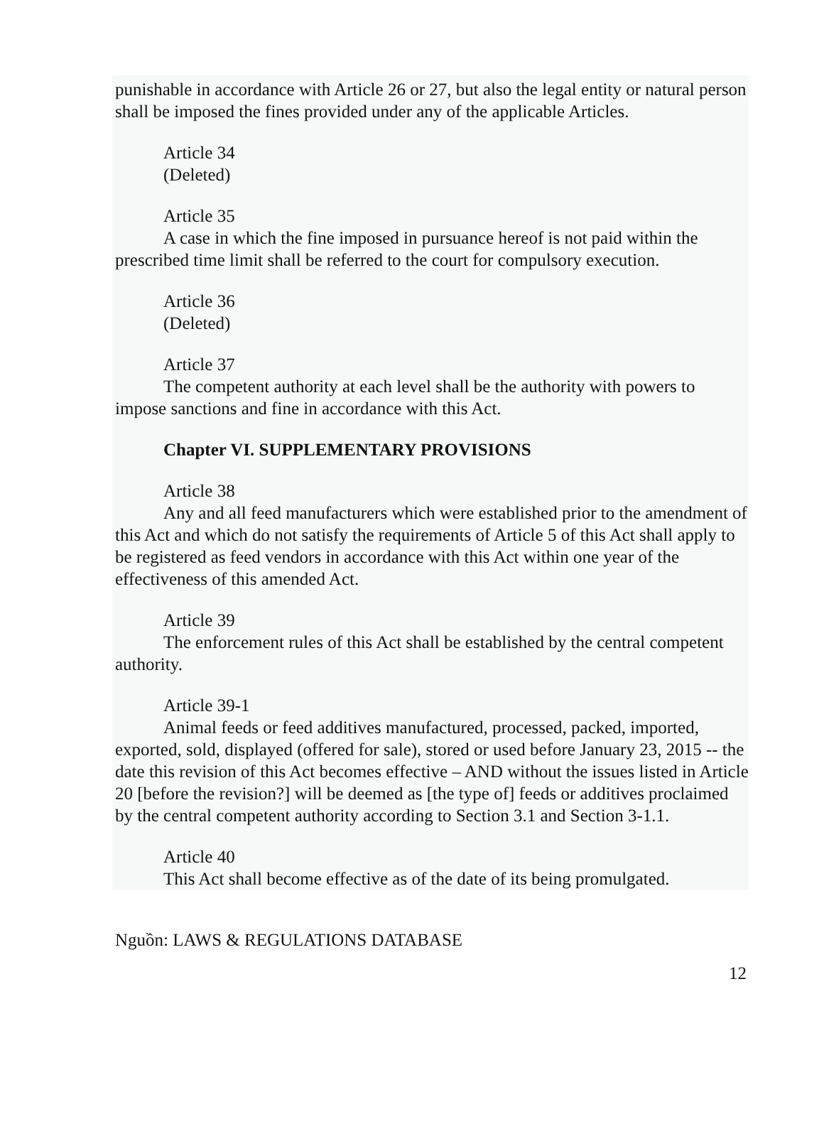punishable in accordance with Article 26 or 27, but also the legal entity or natural person shall be imposed the fines provided under any of the applicable Articles.
Article 34
(Deleted)
Article 35
A case in which the fine imposed in pursuance hereof is not paid within the prescribed time limit shall be referred to the court for compulsory execution.
Article 36
(Deleted)
Article 37
The competent authority at each level shall be the authority with powers to impose sanctions and fine in accordance with this Act.
Chapter VI. SUPPLEMENTARY PROVISIONS
Article 38
Any and all feed manufacturers which were established prior to the amendment of this Act and which do not satisfy the requirements of Article 5 of this Act shall apply to be registered as feed vendors in accordance with this Act within one year of the effectiveness of this amended Act.
Article 39
The enforcement rules of this Act shall be established by the central competent authority.
Article 39-1
Animal feeds or feed additives manufactured, processed, packed, imported, exported, sold, displayed (offered for sale), stored or used before January 23, 2015 -- the date this revision of this Act becomes effective – AND without the issues listed in Article 20 [before the revision?] will be deemed as [the type of] feeds or additives proclaimed by the central competent authority according to Section 3.1 and Section 3-1.1.
Article 40
This Act shall become effective as of the date of its being promulgated.
Nguồn: LAWS & REGULATIONS DATABASE
12